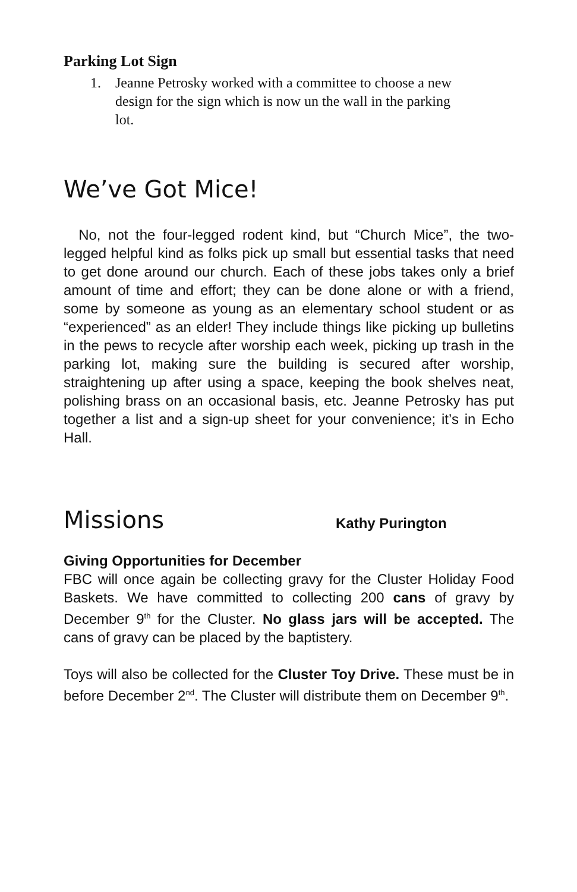Parking Lot Sign
1. Jeanne Petrosky worked with a committee to choose a new design for the sign which is now un the wall in the parking lot.
We’ve Got Mice!
No, not the four-legged rodent kind, but “Church Mice”, the two-legged helpful kind as folks pick up small but essential tasks that need to get done around our church. Each of these jobs takes only a brief amount of time and effort; they can be done alone or with a friend, some by someone as young as an elementary school student or as “experienced” as an elder! They include things like picking up bulletins in the pews to recycle after worship each week, picking up trash in the parking lot, making sure the building is secured after worship, straightening up after using a space, keeping the book shelves neat, polishing brass on an occasional basis, etc. Jeanne Petrosky has put together a list and a sign-up sheet for your convenience; it’s in Echo Hall.
Missions
Kathy Purington
Giving Opportunities for December
FBC will once again be collecting gravy for the Cluster Holiday Food Baskets. We have committed to collecting 200 cans of gravy by December 9<sup>th</sup> for the Cluster. No glass jars will be accepted. The cans of gravy can be placed by the baptistery.
Toys will also be collected for the Cluster Toy Drive. These must be in before December 2<sup>nd</sup>. The Cluster will distribute them on December 9<sup>th</sup>.